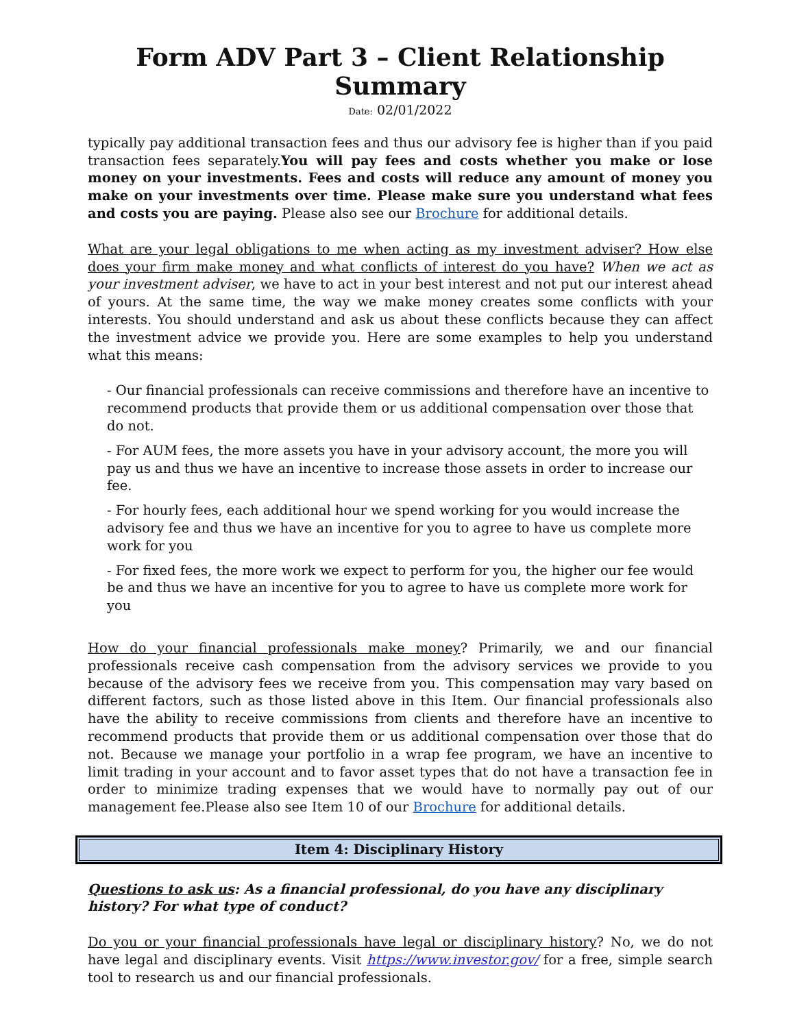Form ADV Part 3 – Client Relationship Summary
Date: 02/01/2022
typically pay additional transaction fees and thus our advisory fee is higher than if you paid transaction fees separately.You will pay fees and costs whether you make or lose money on your investments. Fees and costs will reduce any amount of money you make on your investments over time. Please make sure you understand what fees and costs you are paying. Please also see our Brochure for additional details.
What are your legal obligations to me when acting as my investment adviser? How else does your firm make money and what conflicts of interest do you have? When we act as your investment adviser, we have to act in your best interest and not put our interest ahead of yours. At the same time, the way we make money creates some conflicts with your interests. You should understand and ask us about these conflicts because they can affect the investment advice we provide you. Here are some examples to help you understand what this means:
- Our financial professionals can receive commissions and therefore have an incentive to recommend products that provide them or us additional compensation over those that do not.
- For AUM fees, the more assets you have in your advisory account, the more you will pay us and thus we have an incentive to increase those assets in order to increase our fee.
- For hourly fees, each additional hour we spend working for you would increase the advisory fee and thus we have an incentive for you to agree to have us complete more work for you
- For fixed fees, the more work we expect to perform for you, the higher our fee would be and thus we have an incentive for you to agree to have us complete more work for you
How do your financial professionals make money? Primarily, we and our financial professionals receive cash compensation from the advisory services we provide to you because of the advisory fees we receive from you. This compensation may vary based on different factors, such as those listed above in this Item. Our financial professionals also have the ability to receive commissions from clients and therefore have an incentive to recommend products that provide them or us additional compensation over those that do not. Because we manage your portfolio in a wrap fee program, we have an incentive to limit trading in your account and to favor asset types that do not have a transaction fee in order to minimize trading expenses that we would have to normally pay out of our management fee.Please also see Item 10 of our Brochure for additional details.
Item 4: Disciplinary History
Questions to ask us: As a financial professional, do you have any disciplinary history? For what type of conduct?
Do you or your financial professionals have legal or disciplinary history? No, we do not have legal and disciplinary events. Visit https://www.investor.gov/ for a free, simple search tool to research us and our financial professionals.